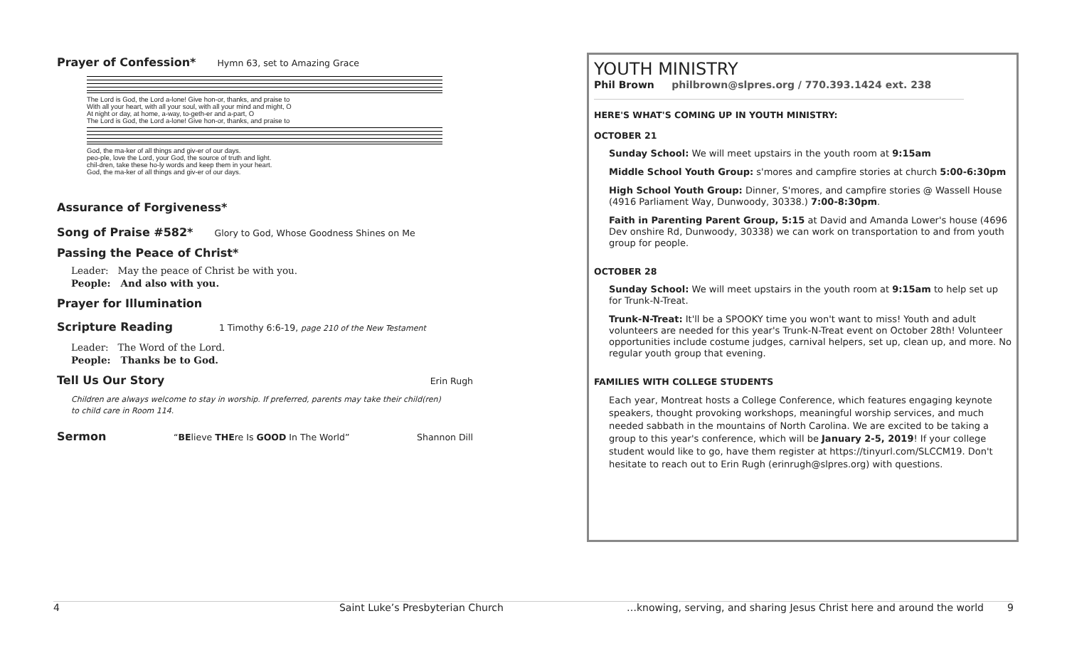Prayer of Confession*
Hymn 63, set to Amazing Grace
The Lord is God, the Lord a-lone! Give hon-or, thanks, and praise to
With all your heart, with all your soul, with all your mind and might, O
At night or day, at home, a-way, to-geth-er and a-part, O
The Lord is God, the Lord a-lone! Give hon-or, thanks, and praise to
God, the ma-ker of all things and giv-er of our days.
peo-ple, love the Lord, your God, the source of truth and light.
chil-dren, take these ho-ly words and keep them in your heart.
God, the ma-ker of all things and giv-er of our days.
Assurance of Forgiveness*
Song of Praise #582*
Glory to God, Whose Goodness Shines on Me
Passing the Peace of Christ*
Leader: May the peace of Christ be with you.
People: And also with you.
Prayer for Illumination
Scripture Reading
1 Timothy 6:6-19, page 210 of the New Testament
Leader: The Word of the Lord.
People: Thanks be to God.
Tell Us Our Story
Erin Rugh
Children are always welcome to stay in worship. If preferred, parents may take their child(ren)
to child care in Room 114.
Sermon
“BElieve THEre Is GOOD In The World” Shannon Dill
YOUTH MINISTRY
Phil Brown philbrown@slpres.org / 770.393.1424 ext. 238
HERE'S WHAT'S COMING UP IN YOUTH MINISTRY:
OCTOBER 21
Sunday School: We will meet upstairs in the youth room at 9:15am
Middle School Youth Group: s'mores and campfire stories at church 5:00-6:30pm
High School Youth Group: Dinner, S'mores, and campfire stories @ Wassell House (4916 Parliament Way, Dunwoody, 30338.) 7:00-8:30pm.
Faith in Parenting Parent Group, 5:15 at David and Amanda Lower's house (4696 Dev onshire Rd, Dunwoody, 30338) we can work on transportation to and from youth group for people.
OCTOBER 28
Sunday School: We will meet upstairs in the youth room at 9:15am to help set up for Trunk-N-Treat.
Trunk-N-Treat: It'll be a SPOOKY time you won't want to miss! Youth and adult volunteers are needed for this year's Trunk-N-Treat event on October 28th! Volunteer opportunities include costume judges, carnival helpers, set up, clean up, and more. No regular youth group that evening.
FAMILIES WITH COLLEGE STUDENTS
Each year, Montreat hosts a College Conference, which features engaging keynote speakers, thought provoking workshops, meaningful worship services, and much needed sabbath in the mountains of North Carolina. We are excited to be taking a group to this year's conference, which will be January 2-5, 2019! If your college student would like to go, have them register at https://tinyurl.com/SLCCM19. Don't hesitate to reach out to Erin Rugh (erinrugh@slpres.org) with questions.
4 Saint Luke’s Presbyterian Church …knowing, serving, and sharing Jesus Christ here and around the world 9